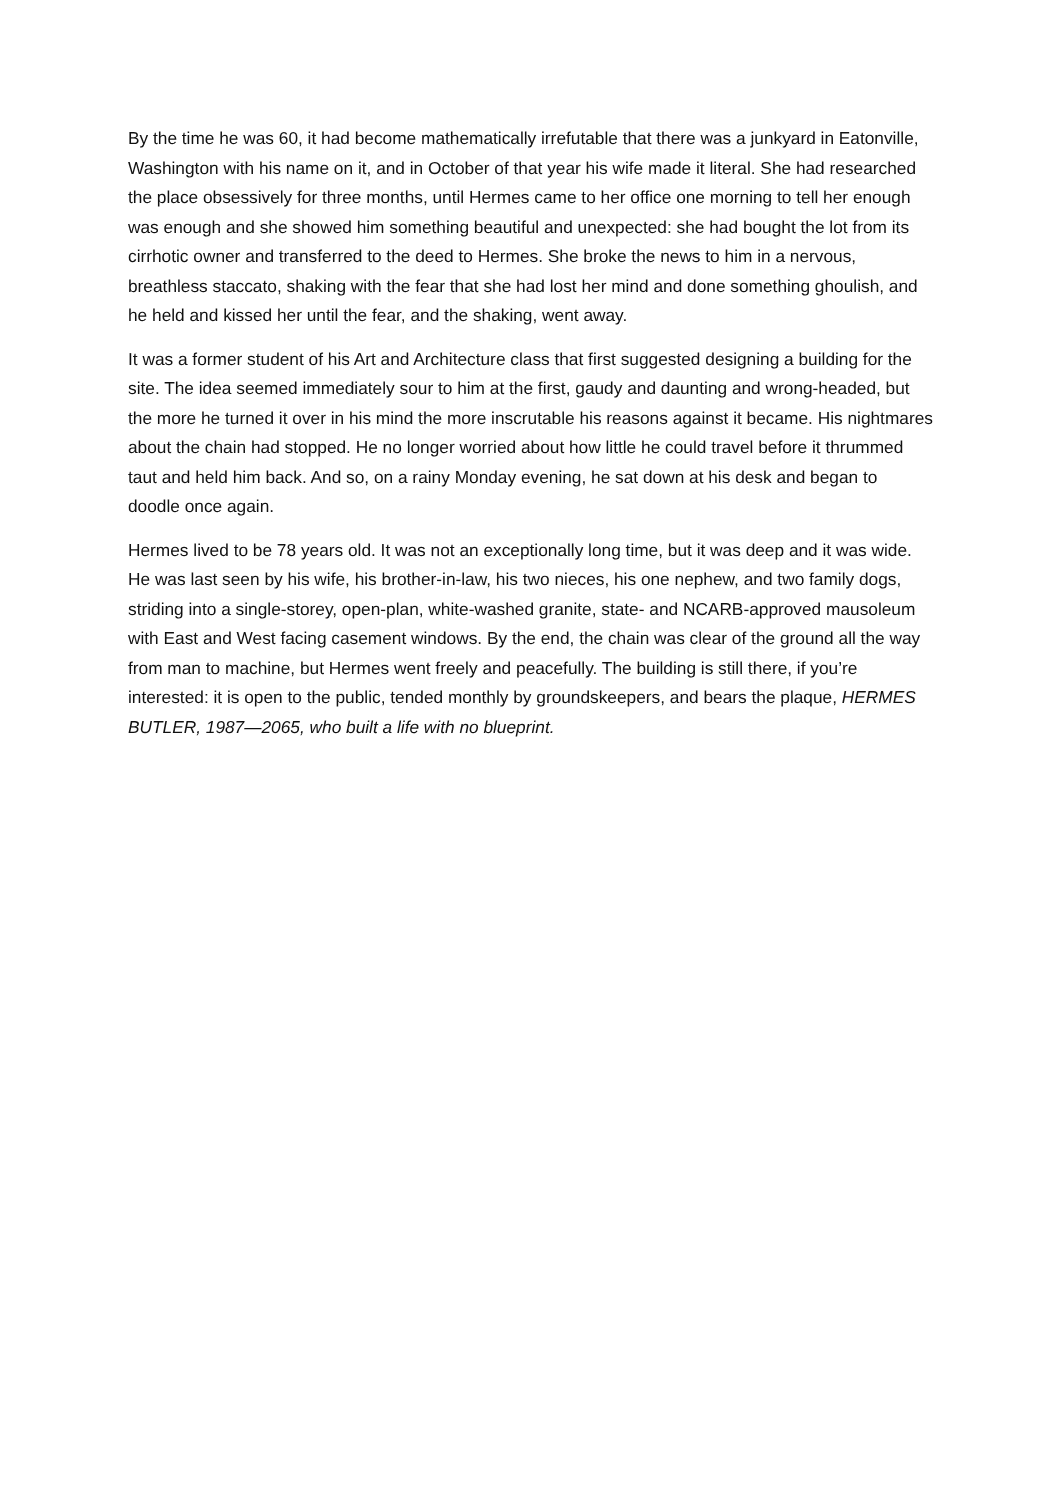By the time he was 60, it had become mathematically irrefutable that there was a junkyard in Eatonville, Washington with his name on it, and in October of that year his wife made it literal. She had researched the place obsessively for three months, until Hermes came to her office one morning to tell her enough was enough and she showed him something beautiful and unexpected: she had bought the lot from its cirrhotic owner and transferred to the deed to Hermes. She broke the news to him in a nervous, breathless staccato, shaking with the fear that she had lost her mind and done something ghoulish, and he held and kissed her until the fear, and the shaking, went away.
It was a former student of his Art and Architecture class that first suggested designing a building for the site. The idea seemed immediately sour to him at the first, gaudy and daunting and wrong-headed, but the more he turned it over in his mind the more inscrutable his reasons against it became. His nightmares about the chain had stopped. He no longer worried about how little he could travel before it thrummed taut and held him back. And so, on a rainy Monday evening, he sat down at his desk and began to doodle once again.
Hermes lived to be 78 years old. It was not an exceptionally long time, but it was deep and it was wide. He was last seen by his wife, his brother-in-law, his two nieces, his one nephew, and two family dogs, striding into a single-storey, open-plan, white-washed granite, state- and NCARB-approved mausoleum with East and West facing casement windows. By the end, the chain was clear of the ground all the way from man to machine, but Hermes went freely and peacefully. The building is still there, if you’re interested: it is open to the public, tended monthly by groundskeepers, and bears the plaque, HERMES BUTLER, 1987—2065, who built a life with no blueprint.